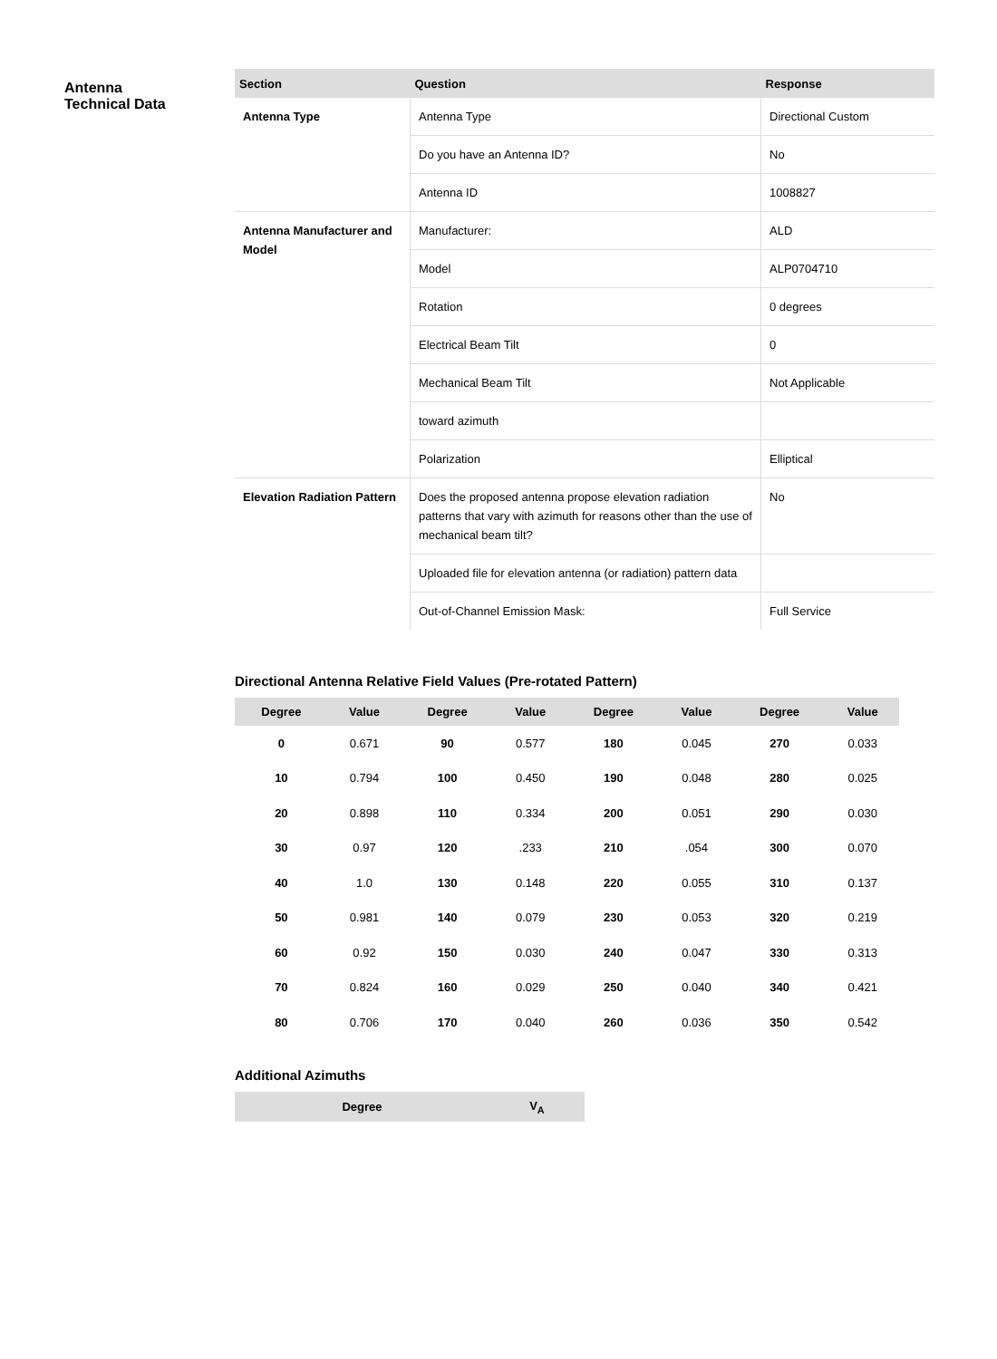Antenna
Technical Data
| Section | Question | Response |
| --- | --- | --- |
| Antenna Type | Antenna Type | Directional Custom |
| | Do you have an Antenna ID? | No |
| | Antenna ID | 1008827 |
| Antenna Manufacturer and Model | Manufacturer: | ALD |
| | Model | ALP0704710 |
| | Rotation | 0 degrees |
| | Electrical Beam Tilt | 0 |
| | Mechanical Beam Tilt | Not Applicable |
| | toward azimuth | |
| | Polarization | Elliptical |
| Elevation Radiation Pattern | Does the proposed antenna propose elevation radiation patterns that vary with azimuth for reasons other than the use of mechanical beam tilt? | No |
| | Uploaded file for elevation antenna (or radiation) pattern data | |
| | Out-of-Channel Emission Mask: | Full Service |
Directional Antenna Relative Field Values (Pre-rotated Pattern)
| Degree | Value | Degree | Value | Degree | Value | Degree | Value |
| --- | --- | --- | --- | --- | --- | --- | --- |
| 0 | 0.671 | 90 | 0.577 | 180 | 0.045 | 270 | 0.033 |
| 10 | 0.794 | 100 | 0.450 | 190 | 0.048 | 280 | 0.025 |
| 20 | 0.898 | 110 | 0.334 | 200 | 0.051 | 290 | 0.030 |
| 30 | 0.97 | 120 | .233 | 210 | .054 | 300 | 0.070 |
| 40 | 1.0 | 130 | 0.148 | 220 | 0.055 | 310 | 0.137 |
| 50 | 0.981 | 140 | 0.079 | 230 | 0.053 | 320 | 0.219 |
| 60 | 0.92 | 150 | 0.030 | 240 | 0.047 | 330 | 0.313 |
| 70 | 0.824 | 160 | 0.029 | 250 | 0.040 | 340 | 0.421 |
| 80 | 0.706 | 170 | 0.040 | 260 | 0.036 | 350 | 0.542 |
Additional Azimuths
| Degree | V<sub>A</sub> |
| --- | --- |